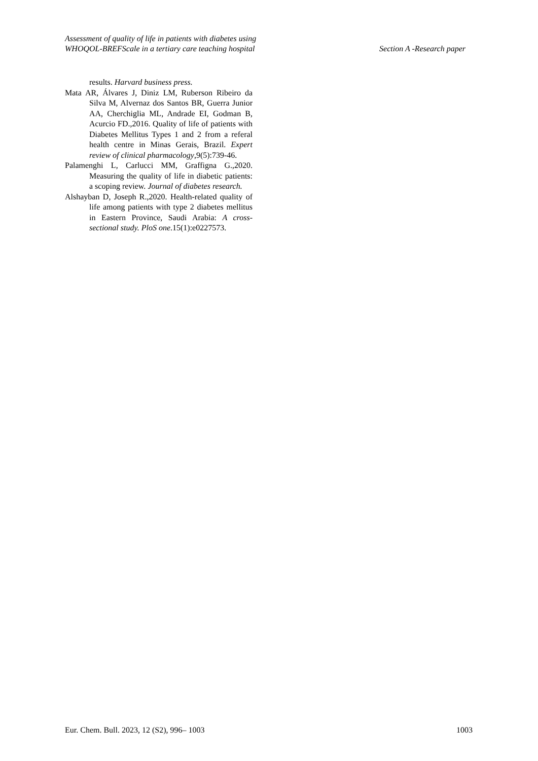Assessment of quality of life in patients with diabetes using
WHOQOL-BREFScale in a tertiary care teaching hospital
Section A -Research paper
results. Harvard business press.
Mata AR, Álvares J, Diniz LM, Ruberson Ribeiro da Silva M, Alvernaz dos Santos BR, Guerra Junior AA, Cherchiglia ML, Andrade EI, Godman B, Acurcio FD.,2016. Quality of life of patients with Diabetes Mellitus Types 1 and 2 from a referal health centre in Minas Gerais, Brazil. Expert review of clinical pharmacology,9(5):739-46.
Palamenghi L, Carlucci MM, Graffigna G.,2020. Measuring the quality of life in diabetic patients: a scoping review. Journal of diabetes research.
Alshayban D, Joseph R.,2020. Health-related quality of life among patients with type 2 diabetes mellitus in Eastern Province, Saudi Arabia: A cross-sectional study. PloS one.15(1):e0227573.
Eur. Chem. Bull. 2023, 12 (S2), 996– 1003 1003